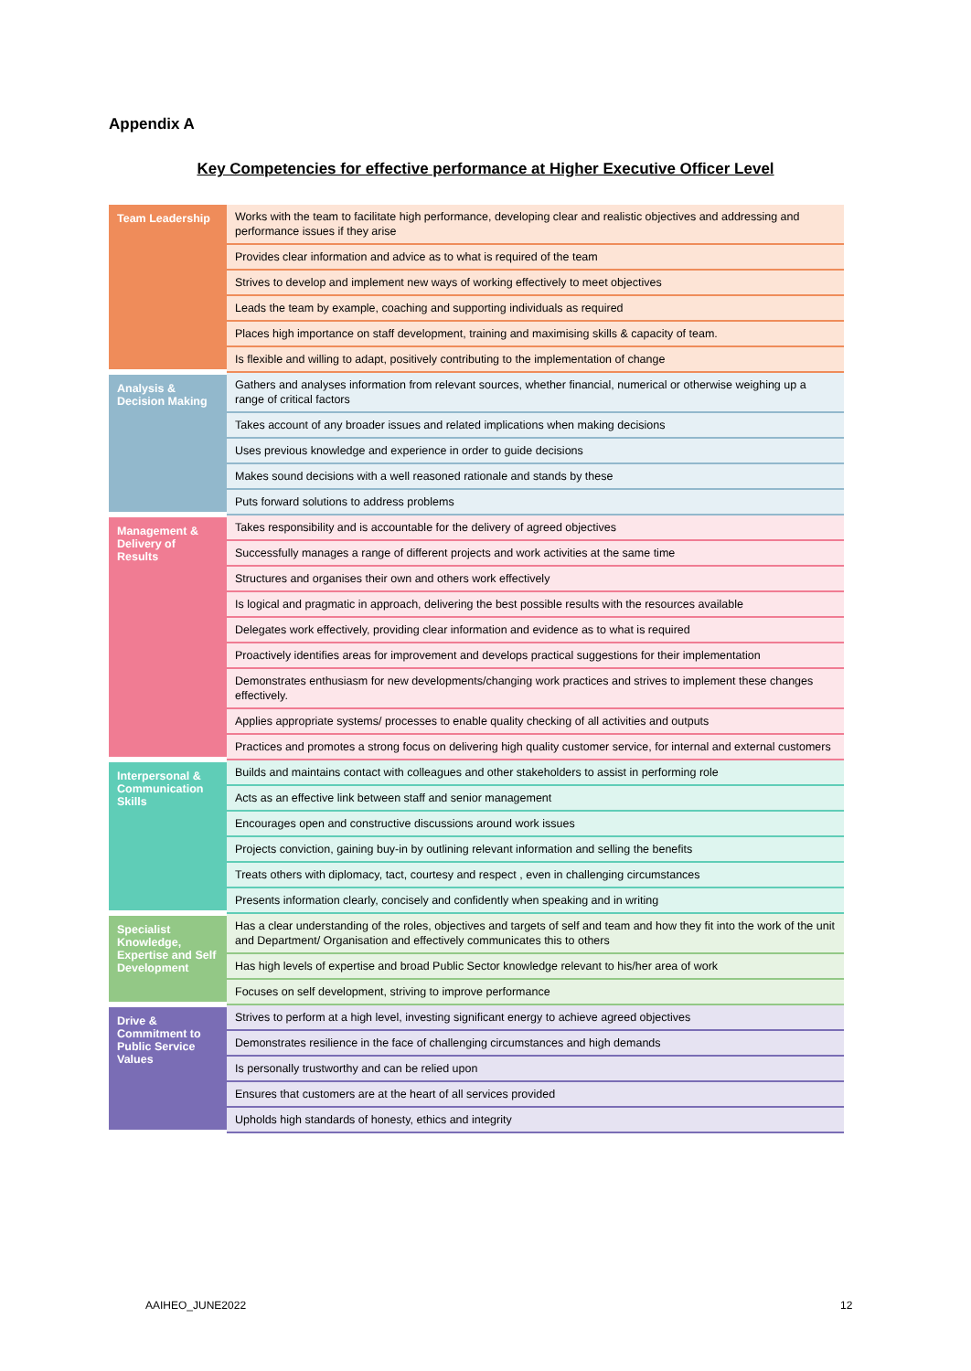Appendix A
Key Competencies for effective performance at Higher Executive Officer Level
| Team Leadership | Works with the team to facilitate high performance, developing clear and realistic objectives and addressing and performance issues if they arise |
| | Provides clear information and advice as to what is required of the team |
| | Strives to develop and implement new ways of working effectively to meet objectives |
| | Leads the team by example, coaching and supporting individuals as required |
| | Places high importance on staff development, training and maximising skills & capacity of team. |
| | Is flexible and willing to adapt, positively contributing to the implementation of change |
| Analysis & Decision Making | Gathers and analyses information from relevant sources, whether financial, numerical or otherwise weighing up a range of critical factors |
| | Takes account of any broader issues and related implications when making decisions |
| | Uses previous knowledge and experience in order to guide decisions |
| | Makes sound decisions with a well reasoned rationale and stands by these |
| | Puts forward solutions to address problems |
| Management & Delivery of Results | Takes responsibility and is accountable for the delivery of agreed objectives |
| | Successfully manages a range of different projects and work activities at the same time |
| | Structures and organises their own and others work effectively |
| | Is logical and pragmatic in approach, delivering the best possible results with the resources available |
| | Delegates work effectively, providing clear information and evidence as to what is required |
| | Proactively identifies areas for improvement and develops practical suggestions for their implementation |
| | Demonstrates enthusiasm for new developments/changing work practices and strives to implement these changes effectively. |
| | Applies appropriate systems/ processes to enable quality checking of all activities and outputs |
| | Practices and promotes a strong focus on delivering high quality customer service, for internal and external customers |
| Interpersonal & Communication Skills | Builds and maintains contact with colleagues and other stakeholders to assist in performing role |
| | Acts as an effective link between staff and senior management |
| | Encourages open and constructive discussions around work issues |
| | Projects conviction, gaining buy-in by outlining relevant information and selling the benefits |
| | Treats others with diplomacy, tact, courtesy and respect , even in challenging circumstances |
| | Presents information clearly, concisely and confidently when speaking and in writing |
| Specialist Knowledge, Expertise and Self Development | Has a clear understanding of the roles, objectives and targets of self and team and how they fit into the work of the unit and Department/ Organisation and effectively communicates this to others |
| | Has high levels of expertise and broad Public Sector knowledge relevant to his/her area of work |
| | Focuses on self development, striving to improve performance |
| Drive & Commitment to Public Service Values | Strives to perform at a high level, investing significant energy to achieve agreed objectives |
| | Demonstrates resilience in the face of challenging circumstances and high demands |
| | Is personally trustworthy and can be relied upon |
| | Ensures that customers are at the heart of all services provided |
| | Upholds high standards of honesty, ethics and integrity |
AAIHEO_JUNE2022 12